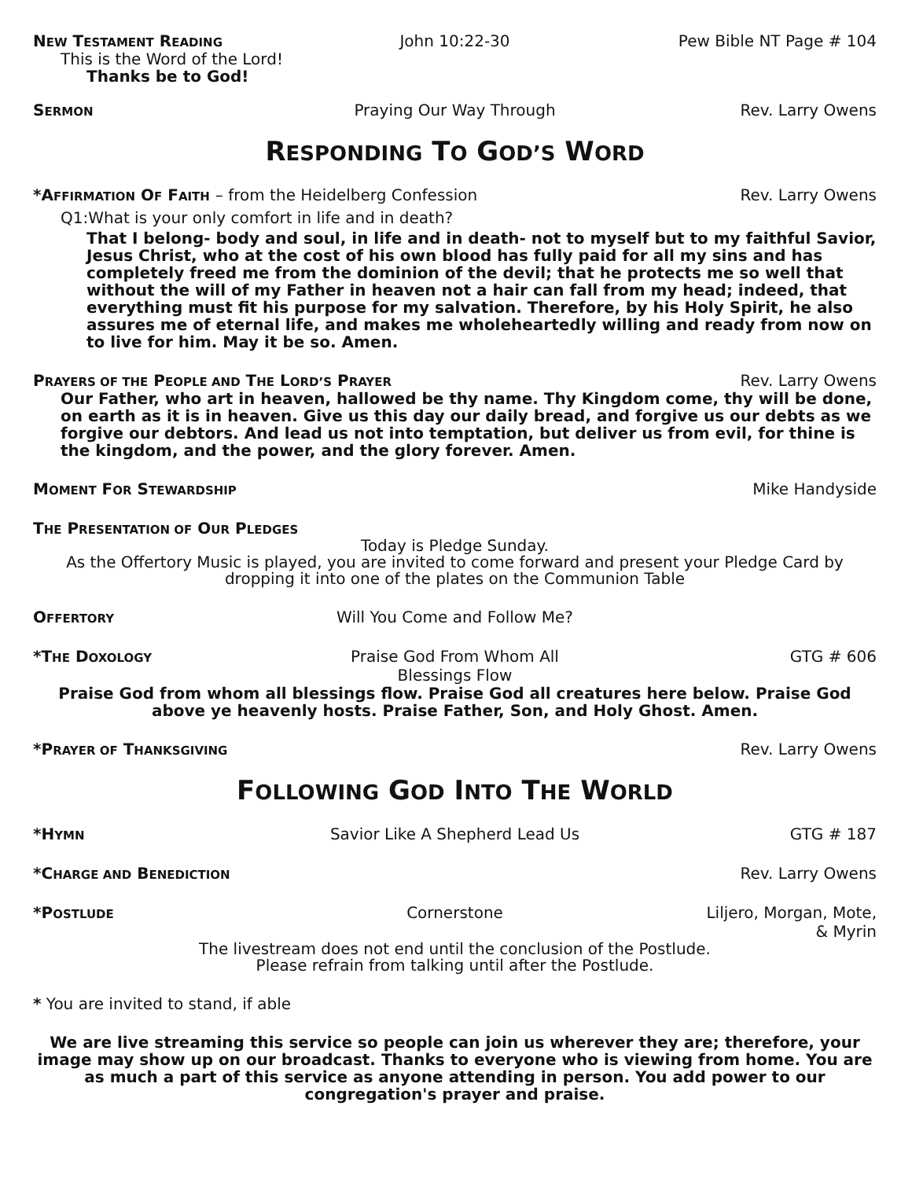NEW TESTAMENT READING
John 10:22-30 Pew Bible NT Page # 104
This is the Word of the Lord!
Thanks be to God!
SERMON
Praying Our Way Through Rev. Larry Owens
RESPONDING TO GOD’S WORD
*AFFIRMATION OF FAITH – from the Heidelberg Confession
Rev. Larry Owens
Q1:What is your only comfort in life and in death?
That I belong- body and soul, in life and in death- not to myself but to my faithful Savior, Jesus Christ, who at the cost of his own blood has fully paid for all my sins and has completely freed me from the dominion of the devil; that he protects me so well that without the will of my Father in heaven not a hair can fall from my head; indeed, that everything must fit his purpose for my salvation. Therefore, by his Holy Spirit, he also assures me of eternal life, and makes me wholeheartedly willing and ready from now on to live for him. May it be so. Amen.
PRAYERS OF THE PEOPLE AND THE LORD’S PRAYER
Rev. Larry Owens
Our Father, who art in heaven, hallowed be thy name. Thy Kingdom come, thy will be done, on earth as it is in heaven. Give us this day our daily bread, and forgive us our debts as we forgive our debtors. And lead us not into temptation, but deliver us from evil, for thine is the kingdom, and the power, and the glory forever. Amen.
MOMENT FOR STEWARDSHIP
Mike Handyside
THE PRESENTATION OF OUR PLEDGES
Today is Pledge Sunday.
As the Offertory Music is played, you are invited to come forward and present your Pledge Card by dropping it into one of the plates on the Communion Table
OFFERTORY
Will You Come and Follow Me?
*THE DOXOLOGY
Praise God From Whom All Blessings Flow
GTG # 606
Praise God from whom all blessings flow. Praise God all creatures here below. Praise God above ye heavenly hosts. Praise Father, Son, and Holy Ghost. Amen.
*PRAYER OF THANKSGIVING
Rev. Larry Owens
FOLLOWING GOD INTO THE WORLD
*HYMN
Savior Like A Shepherd Lead Us GTG # 187
*CHARGE AND BENEDICTION
Rev. Larry Owens
*POSTLUDE
Cornerstone Liljero, Morgan, Mote,
& Myrin
The livestream does not end until the conclusion of the Postlude.
Please refrain from talking until after the Postlude.
* You are invited to stand, if able
We are live streaming this service so people can join us wherever they are; therefore, your image may show up on our broadcast. Thanks to everyone who is viewing from home. You are as much a part of this service as anyone attending in person. You add power to our congregation's prayer and praise.